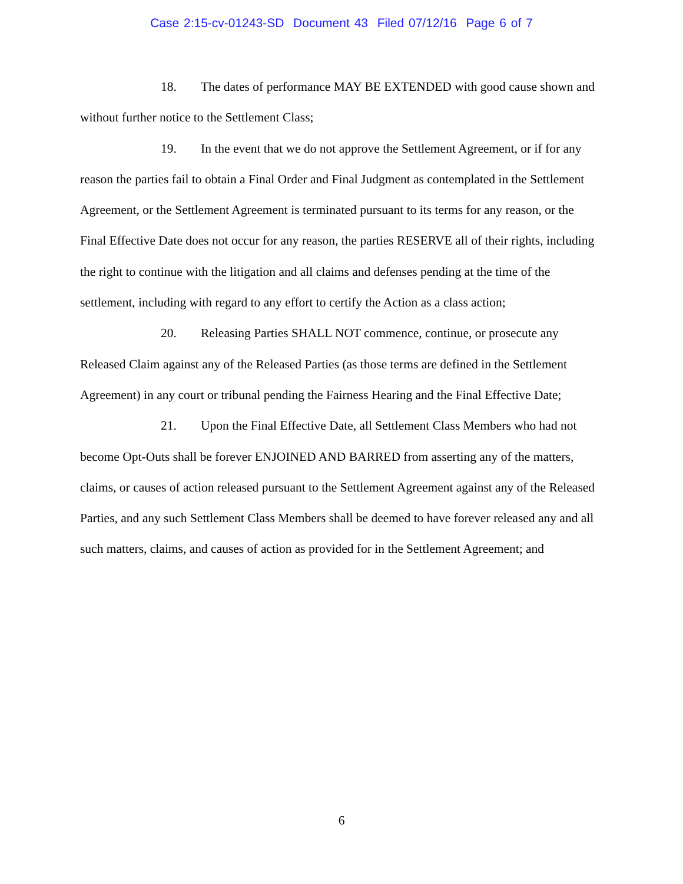Case 2:15-cv-01243-SD Document 43 Filed 07/12/16 Page 6 of 7
18. The dates of performance MAY BE EXTENDED with good cause shown and without further notice to the Settlement Class;
19. In the event that we do not approve the Settlement Agreement, or if for any reason the parties fail to obtain a Final Order and Final Judgment as contemplated in the Settlement Agreement, or the Settlement Agreement is terminated pursuant to its terms for any reason, or the Final Effective Date does not occur for any reason, the parties RESERVE all of their rights, including the right to continue with the litigation and all claims and defenses pending at the time of the settlement, including with regard to any effort to certify the Action as a class action;
20. Releasing Parties SHALL NOT commence, continue, or prosecute any Released Claim against any of the Released Parties (as those terms are defined in the Settlement Agreement) in any court or tribunal pending the Fairness Hearing and the Final Effective Date;
21. Upon the Final Effective Date, all Settlement Class Members who had not become Opt-Outs shall be forever ENJOINED AND BARRED from asserting any of the matters, claims, or causes of action released pursuant to the Settlement Agreement against any of the Released Parties, and any such Settlement Class Members shall be deemed to have forever released any and all such matters, claims, and causes of action as provided for in the Settlement Agreement; and
6